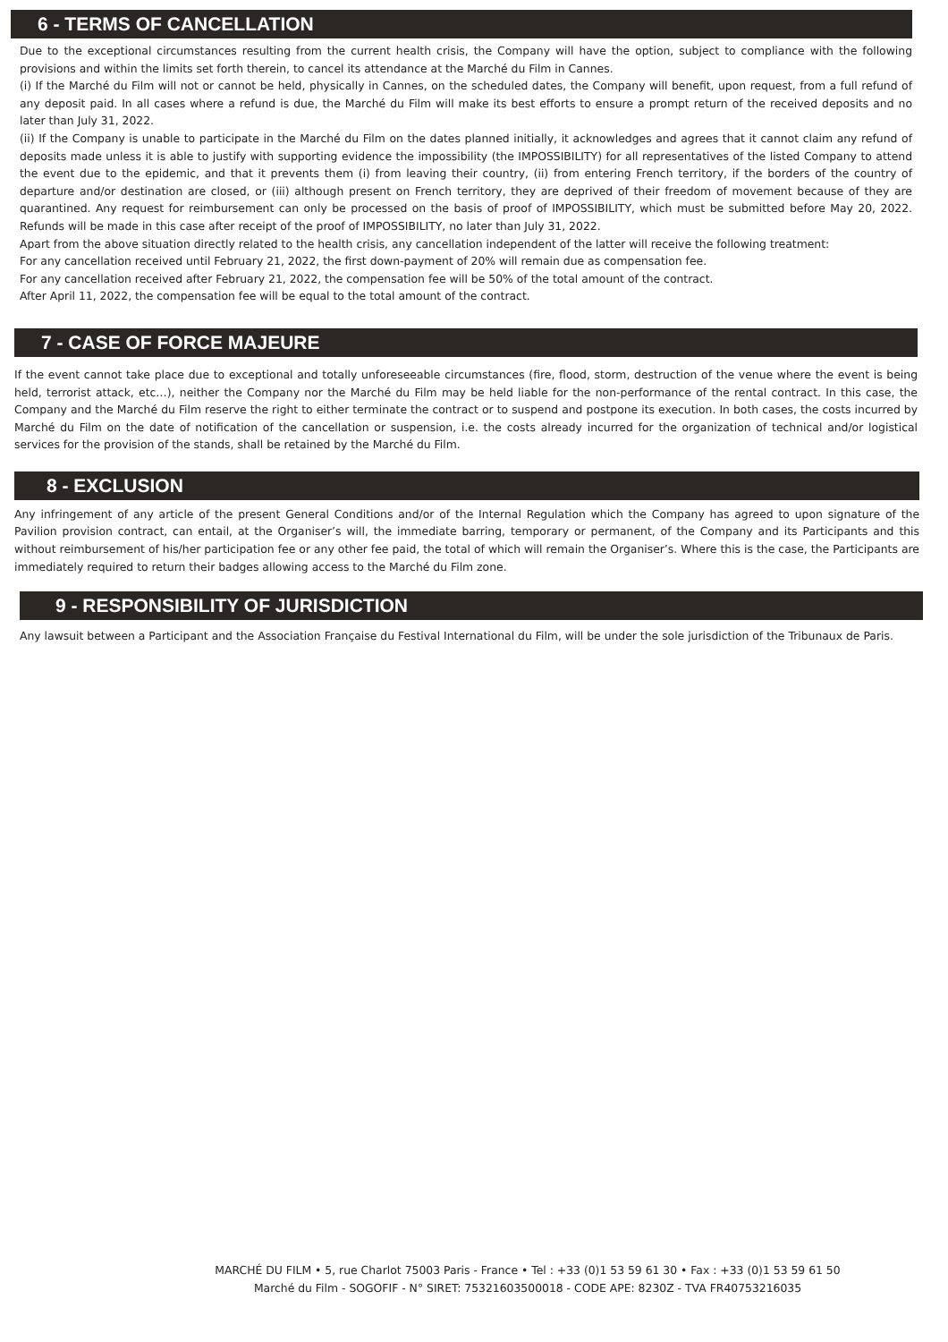6 - TERMS OF CANCELLATION
Due to the exceptional circumstances resulting from the current health crisis, the Company will have the option, subject to compliance with the following provisions and within the limits set forth therein, to cancel its attendance at the Marché du Film in Cannes.
(i) If the Marché du Film will not or cannot be held, physically in Cannes, on the scheduled dates, the Company will benefit, upon request, from a full refund of any deposit paid. In all cases where a refund is due, the Marché du Film will make its best efforts to ensure a prompt return of the received deposits and no later than July 31, 2022.
(ii) If the Company is unable to participate in the Marché du Film on the dates planned initially, it acknowledges and agrees that it cannot claim any refund of deposits made unless it is able to justify with supporting evidence the impossibility (the IMPOSSIBILITY) for all representatives of the listed Company to attend the event due to the epidemic, and that it prevents them (i) from leaving their country, (ii) from entering French territory, if the borders of the country of departure and/or destination are closed, or (iii) although present on French territory, they are deprived of their freedom of movement because of they are quarantined. Any request for reimbursement can only be processed on the basis of proof of IMPOSSIBILITY, which must be submitted before May 20, 2022. Refunds will be made in this case after receipt of the proof of IMPOSSIBILITY, no later than July 31, 2022.
Apart from the above situation directly related to the health crisis, any cancellation independent of the latter will receive the following treatment:
For any cancellation received until February 21, 2022, the first down-payment of 20% will remain due as compensation fee.
For any cancellation received after February 21, 2022, the compensation fee will be 50% of the total amount of the contract.
After April 11, 2022, the compensation fee will be equal to the total amount of the contract.
7 - CASE OF FORCE MAJEURE
If the event cannot take place due to exceptional and totally unforeseeable circumstances (fire, flood, storm, destruction of the venue where the event is being held, terrorist attack, etc…), neither the Company nor the Marché du Film may be held liable for the non-performance of the rental contract. In this case, the Company and the Marché du Film reserve the right to either terminate the contract or to suspend and postpone its execution. In both cases, the costs incurred by Marché du Film on the date of notification of the cancellation or suspension, i.e. the costs already incurred for the organization of technical and/or logistical services for the provision of the stands, shall be retained by the Marché du Film.
8 - EXCLUSION
Any infringement of any article of the present General Conditions and/or of the Internal Regulation which the Company has agreed to upon signature of the Pavilion provision contract, can entail, at the Organiser’s will, the immediate barring, temporary or permanent, of the Company and its Participants and this without reimbursement of his/her participation fee or any other fee paid, the total of which will remain the Organiser’s. Where this is the case, the Participants are immediately required to return their badges allowing access to the Marché du Film zone.
9 - RESPONSIBILITY OF JURISDICTION
Any lawsuit between a Participant and the Association Française du Festival International du Film, will be under the sole jurisdiction of the Tribunaux de Paris.
MARCHÉ DU FILM • 5, rue Charlot 75003 Paris - France • Tel : +33 (0)1 53 59 61 30 • Fax : +33 (0)1 53 59 61 50
Marché du Film - SOGOFIF - N° SIRET: 75321603500018 - CODE APE: 8230Z - TVA FR40753216035